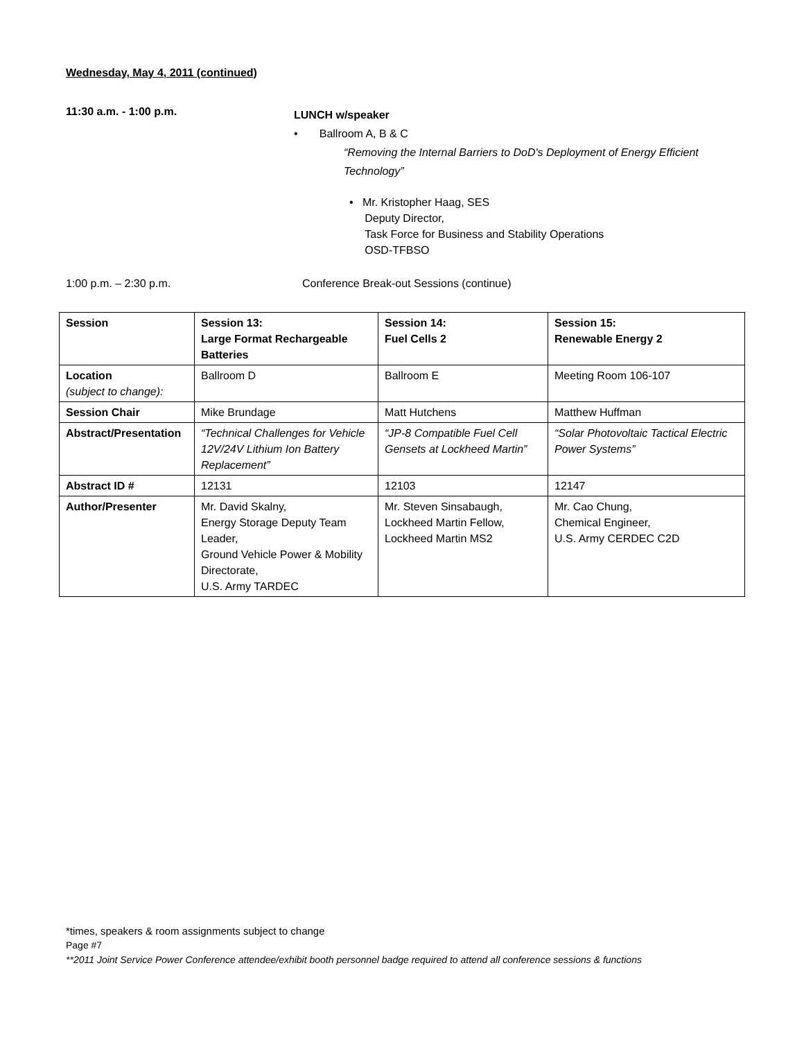Wednesday, May 4, 2011 (continued)
11:30 a.m. - 1:00 p.m.
LUNCH w/speaker
• Ballroom A, B & C
“Removing the Internal Barriers to DoD's Deployment of Energy Efficient Technology”
• Mr. Kristopher Haag, SES
Deputy Director,
Task Force for Business and Stability Operations
OSD-TFBSO
1:00 p.m. – 2:30 p.m. Conference Break-out Sessions (continue)
| Session | Session 13: Large Format Rechargeable Batteries | Session 14: Fuel Cells 2 | Session 15: Renewable Energy 2 |
| Location (subject to change): | Ballroom D | Ballroom E | Meeting Room 106-107 |
| Session Chair | Mike Brundage | Matt Hutchens | Matthew Huffman |
| Abstract/Presentation | “Technical Challenges for Vehicle 12V/24V Lithium Ion Battery Replacement” | “JP-8 Compatible Fuel Cell Gensets at Lockheed Martin” | “Solar Photovoltaic Tactical Electric Power Systems” |
| Abstract ID # | 12131 | 12103 | 12147 |
| Author/Presenter | Mr. David Skalny, Energy Storage Deputy Team Leader, Ground Vehicle Power & Mobility Directorate, U.S. Army TARDEC | Mr. Steven Sinsabaugh, Lockheed Martin Fellow, Lockheed Martin MS2 | Mr. Cao Chung, Chemical Engineer, U.S. Army CERDEC C2D |
*times, speakers & room assignments subject to change
Page #7
**2011 Joint Service Power Conference attendee/exhibit booth personnel badge required to attend all conference sessions & functions